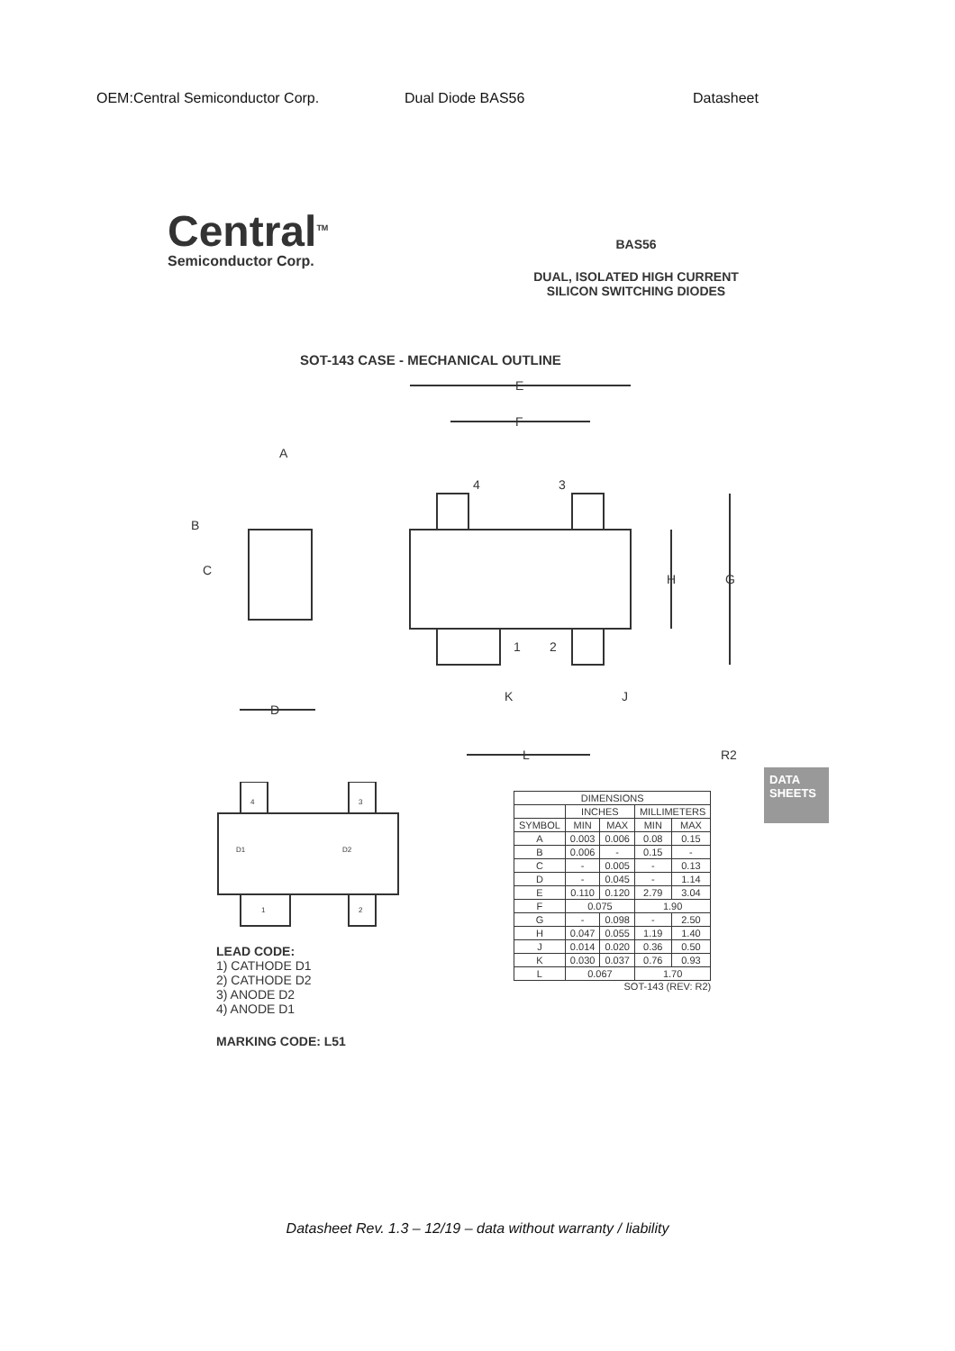OEM:Central Semiconductor Corp. Dual Diode BAS56 Datasheet
Central<sup>TM</sup>
Semiconductor Corp.
BAS56
DUAL, ISOLATED HIGH CURRENT
SILICON SWITCHING DIODES
SOT-143 CASE - MECHANICAL OUTLINE
E
F
A
B
C
D
H
G
4
3
1
2
K
J
L
R2
DATA SHEETS
4
3
D1
D2
1
2
LEAD CODE:
1) CATHODE D1
2) CATHODE D2
3) ANODE D2
4) ANODE D1
MARKING CODE: L51
| DIMENSIONS | | | | |
| --- | --- | --- | --- | --- |
| | INCHES | | MILLIMETERS | |
| SYMBOL | MIN | MAX | MIN | MAX |
| A | 0.003 | 0.006 | 0.08 | 0.15 |
| B | 0.006 | - | 0.15 | - |
| C | - | 0.005 | - | 0.13 |
| D | - | 0.045 | - | 1.14 |
| E | 0.110 | 0.120 | 2.79 | 3.04 |
| F | 0.075 | | 1.90 | |
| G | - | 0.098 | - | 2.50 |
| H | 0.047 | 0.055 | 1.19 | 1.40 |
| J | 0.014 | 0.020 | 0.36 | 0.50 |
| K | 0.030 | 0.037 | 0.76 | 0.93 |
| L | 0.067 | | 1.70 | |
SOT-143 (REV: R2)
Datasheet Rev. 1.3 – 12/19 – data without warranty / liability